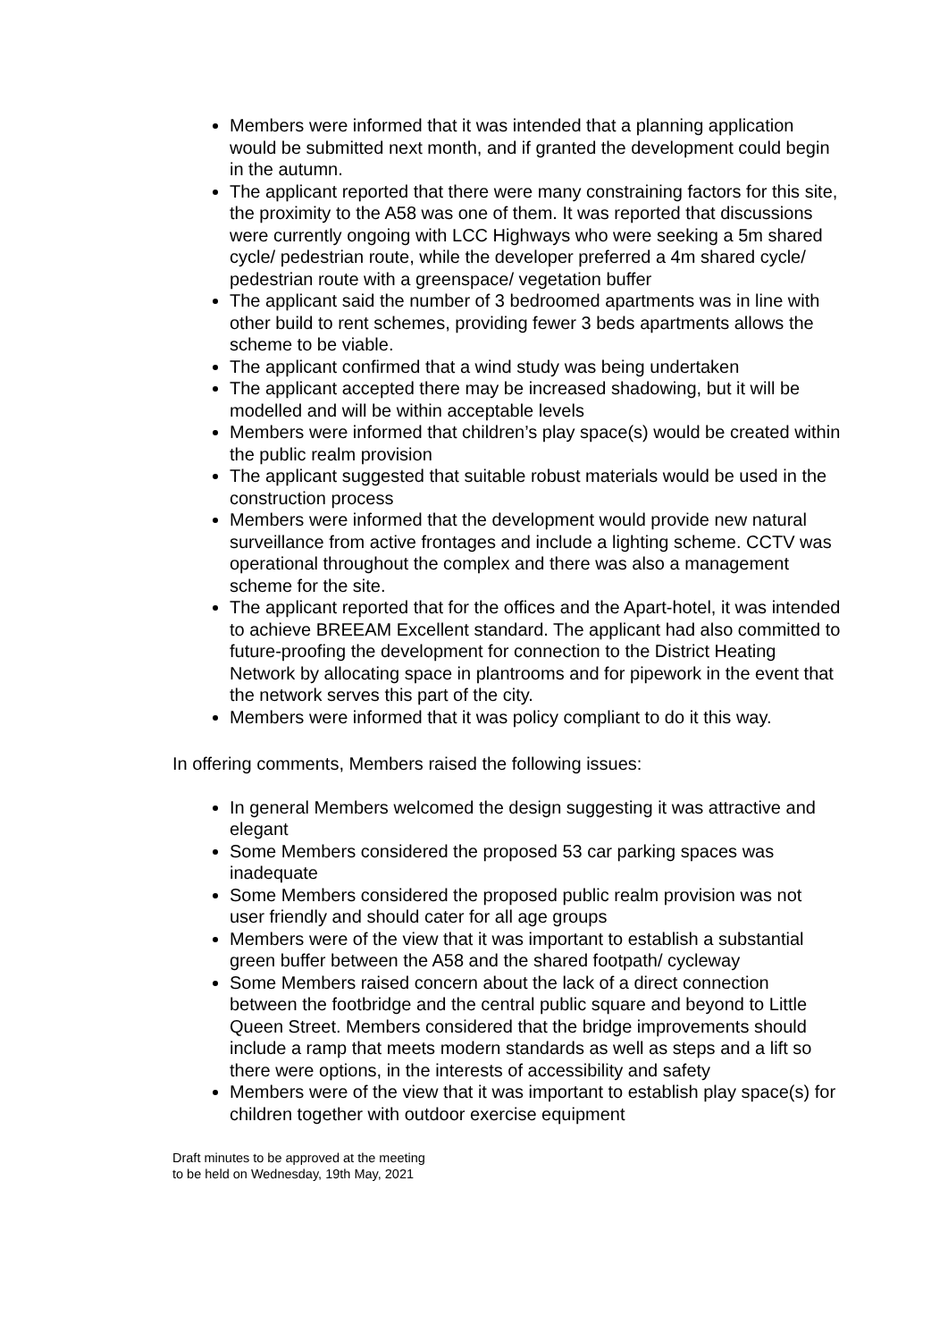Members were informed that it was intended that a planning application would be submitted next month, and if granted the development could begin in the autumn.
The applicant reported that there were many constraining factors for this site, the proximity to the A58 was one of them. It was reported that discussions were currently ongoing with LCC Highways who were seeking a 5m shared cycle/ pedestrian route, while the developer preferred a 4m shared cycle/ pedestrian route with a greenspace/ vegetation buffer
The applicant said the number of 3 bedroomed apartments was in line with other build to rent schemes, providing fewer 3 beds apartments allows the scheme to be viable.
The applicant confirmed that a wind study was being undertaken
The applicant accepted there may be increased shadowing, but it will be modelled and will be within acceptable levels
Members were informed that children’s play space(s) would be created within the public realm provision
The applicant suggested that suitable robust materials would be used in the construction process
Members were informed that the development would provide new natural surveillance from active frontages and include a lighting scheme. CCTV was operational throughout the complex and there was also a management scheme for the site.
The applicant reported that for the offices and the Apart-hotel, it was intended to achieve BREEAM Excellent standard. The applicant had also committed to future-proofing the development for connection to the District Heating Network by allocating space in plantrooms and for pipework in the event that the network serves this part of the city.
Members were informed that it was policy compliant to do it this way.
In offering comments, Members raised the following issues:
In general Members welcomed the design suggesting it was attractive and elegant
Some Members considered the proposed 53 car parking spaces was inadequate
Some Members considered the proposed public realm provision was not user friendly and should cater for all age groups
Members were of the view that it was important to establish a substantial green buffer between the A58 and the shared footpath/ cycleway
Some Members raised concern about the lack of a direct connection between the footbridge and the central public square and beyond to Little Queen Street. Members considered that the bridge improvements should include a ramp that meets modern standards as well as steps and a lift so there were options, in the interests of accessibility and safety
Members were of the view that it was important to establish play space(s) for children together with outdoor exercise equipment
Draft minutes to be approved at the meeting
to be held on Wednesday, 19th May, 2021